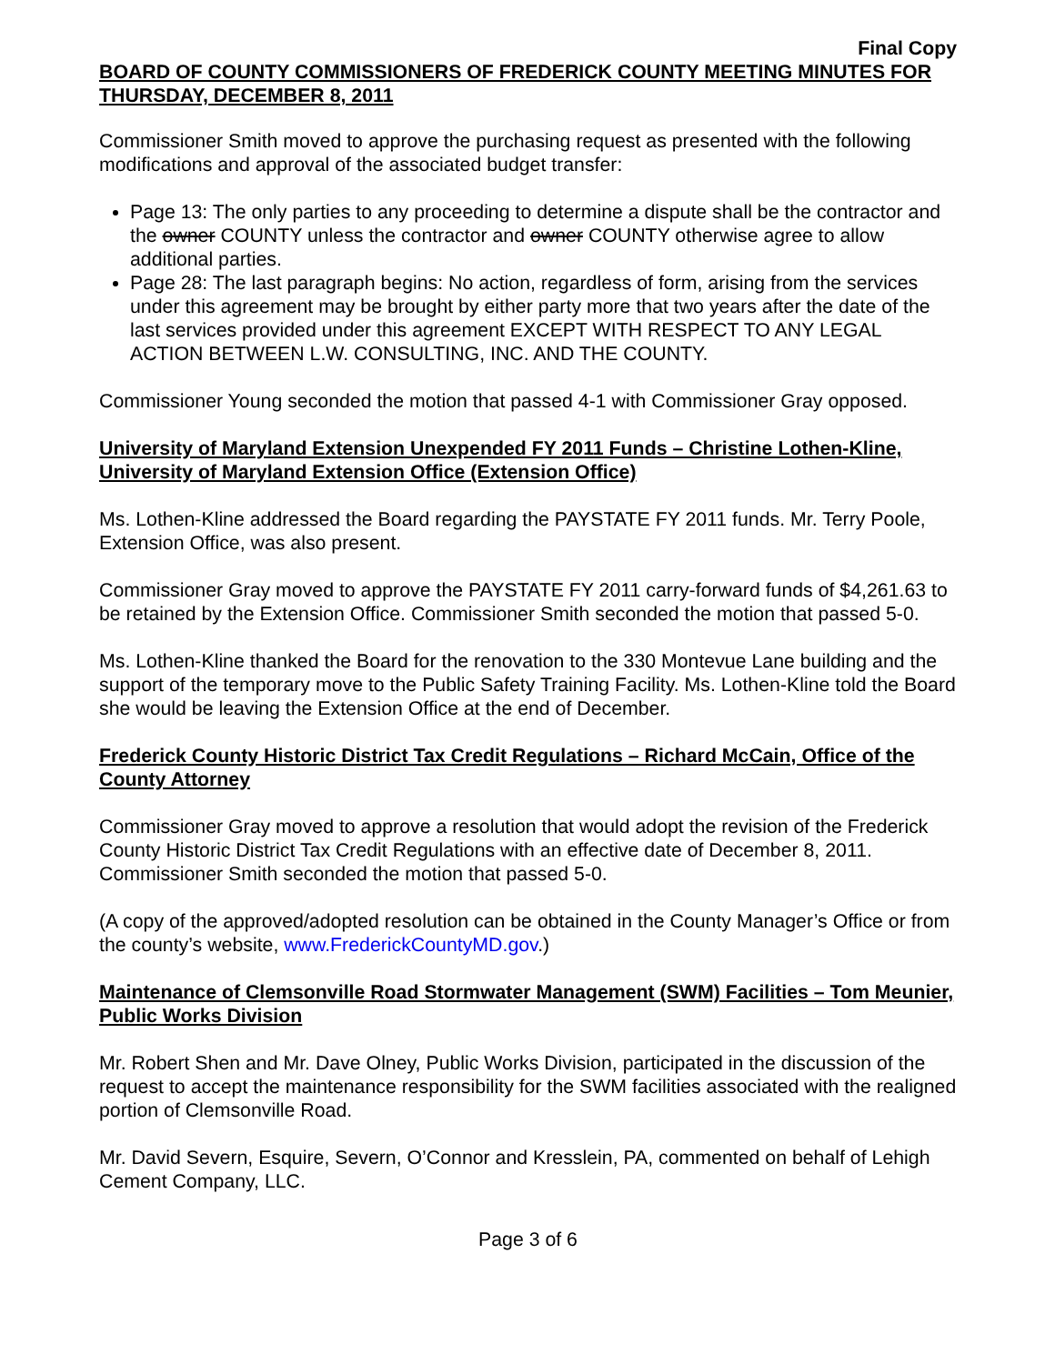Final Copy
BOARD OF COUNTY COMMISSIONERS OF FREDERICK COUNTY MEETING MINUTES FOR THURSDAY, DECEMBER 8, 2011
Commissioner Smith moved to approve the purchasing request as presented with the following modifications and approval of the associated budget transfer:
Page 13: The only parties to any proceeding to determine a dispute shall be the contractor and the owner COUNTY unless the contractor and owner COUNTY otherwise agree to allow additional parties.
Page 28: The last paragraph begins: No action, regardless of form, arising from the services under this agreement may be brought by either party more that two years after the date of the last services provided under this agreement EXCEPT WITH RESPECT TO ANY LEGAL ACTION BETWEEN L.W. CONSULTING, INC. AND THE COUNTY.
Commissioner Young seconded the motion that passed 4-1 with Commissioner Gray opposed.
University of Maryland Extension Unexpended FY 2011 Funds – Christine Lothen-Kline, University of Maryland Extension Office (Extension Office)
Ms. Lothen-Kline addressed the Board regarding the PAYSTATE FY 2011 funds. Mr. Terry Poole, Extension Office, was also present.
Commissioner Gray moved to approve the PAYSTATE FY 2011 carry-forward funds of $4,261.63 to be retained by the Extension Office. Commissioner Smith seconded the motion that passed 5-0.
Ms. Lothen-Kline thanked the Board for the renovation to the 330 Montevue Lane building and the support of the temporary move to the Public Safety Training Facility. Ms. Lothen-Kline told the Board she would be leaving the Extension Office at the end of December.
Frederick County Historic District Tax Credit Regulations – Richard McCain, Office of the County Attorney
Commissioner Gray moved to approve a resolution that would adopt the revision of the Frederick County Historic District Tax Credit Regulations with an effective date of December 8, 2011. Commissioner Smith seconded the motion that passed 5-0.
(A copy of the approved/adopted resolution can be obtained in the County Manager’s Office or from the county’s website, www.FrederickCountyMD.gov.)
Maintenance of Clemsonville Road Stormwater Management (SWM) Facilities – Tom Meunier, Public Works Division
Mr. Robert Shen and Mr. Dave Olney, Public Works Division, participated in the discussion of the request to accept the maintenance responsibility for the SWM facilities associated with the realigned portion of Clemsonville Road.
Mr. David Severn, Esquire, Severn, O’Connor and Kresslein, PA, commented on behalf of Lehigh Cement Company, LLC.
Page 3 of 6